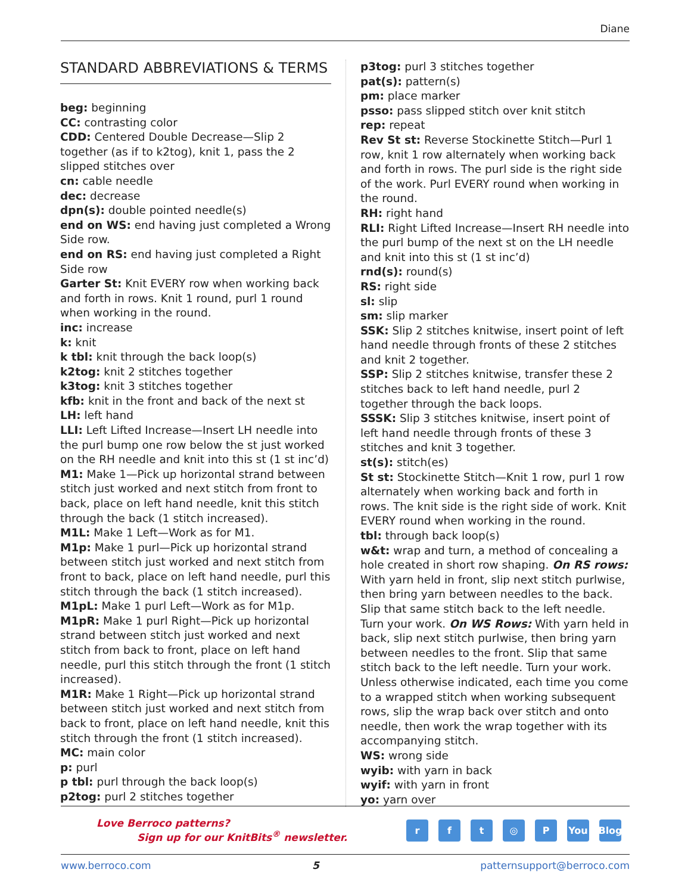Diane
STANDARD ABBREVIATIONS & TERMS
beg: beginning
CC: contrasting color
CDD: Centered Double Decrease—Slip 2 together (as if to k2tog), knit 1, pass the 2 slipped stitches over
cn: cable needle
dec: decrease
dpn(s): double pointed needle(s)
end on WS: end having just completed a Wrong Side row.
end on RS: end having just completed a Right Side row
Garter St: Knit EVERY row when working back and forth in rows. Knit 1 round, purl 1 round when working in the round.
inc: increase
k: knit
k tbl: knit through the back loop(s)
k2tog: knit 2 stitches together
k3tog: knit 3 stitches together
kfb: knit in the front and back of the next st
LH: left hand
LLI: Left Lifted Increase—Insert LH needle into the purl bump one row below the st just worked on the RH needle and knit into this st (1 st inc’d)
M1: Make 1—Pick up horizontal strand between stitch just worked and next stitch from front to back, place on left hand needle, knit this stitch through the back (1 stitch increased).
M1L: Make 1 Left—Work as for M1.
M1p: Make 1 purl—Pick up horizontal strand between stitch just worked and next stitch from front to back, place on left hand needle, purl this stitch through the back (1 stitch increased).
M1pL: Make 1 purl Left—Work as for M1p.
M1pR: Make 1 purl Right—Pick up horizontal strand between stitch just worked and next stitch from back to front, place on left hand needle, purl this stitch through the front (1 stitch increased).
M1R: Make 1 Right—Pick up horizontal strand between stitch just worked and next stitch from back to front, place on left hand needle, knit this stitch through the front (1 stitch increased).
MC: main color
p: purl
p tbl: purl through the back loop(s)
p2tog: purl 2 stitches together
p3tog: purl 3 stitches together
pat(s): pattern(s)
pm: place marker
psso: pass slipped stitch over knit stitch
rep: repeat
Rev St st: Reverse Stockinette Stitch—Purl 1 row, knit 1 row alternately when working back and forth in rows. The purl side is the right side of the work. Purl EVERY round when working in the round.
RH: right hand
RLI: Right Lifted Increase—Insert RH needle into the purl bump of the next st on the LH needle and knit into this st (1 st inc’d)
rnd(s): round(s)
RS: right side
sl: slip
sm: slip marker
SSK: Slip 2 stitches knitwise, insert point of left hand needle through fronts of these 2 stitches and knit 2 together.
SSP: Slip 2 stitches knitwise, transfer these 2 stitches back to left hand needle, purl 2 together through the back loops.
SSSK: Slip 3 stitches knitwise, insert point of left hand needle through fronts of these 3 stitches and knit 3 together.
st(s): stitch(es)
St st: Stockinette Stitch—Knit 1 row, purl 1 row alternately when working back and forth in rows. The knit side is the right side of work. Knit EVERY round when working in the round.
tbl: through back loop(s)
w&t: wrap and turn, a method of concealing a hole created in short row shaping. On RS rows: With yarn held in front, slip next stitch purlwise, then bring yarn between needles to the back. Slip that same stitch back to the left needle. Turn your work. On WS Rows: With yarn held in back, slip next stitch purlwise, then bring yarn between needles to the front. Slip that same stitch back to the left needle. Turn your work. Unless otherwise indicated, each time you come to a wrapped stitch when working subsequent rows, slip the wrap back over stitch and onto needle, then work the wrap together with its accompanying stitch.
WS: wrong side
wyib: with yarn in back
wyif: with yarn in front
yo: yarn over
Love Berroco patterns?
Sign up for our KnitBits<sup>®</sup> newsletter.
rft ◎ P You Blog
www.berroco.com 5 patternsupport@berroco.com